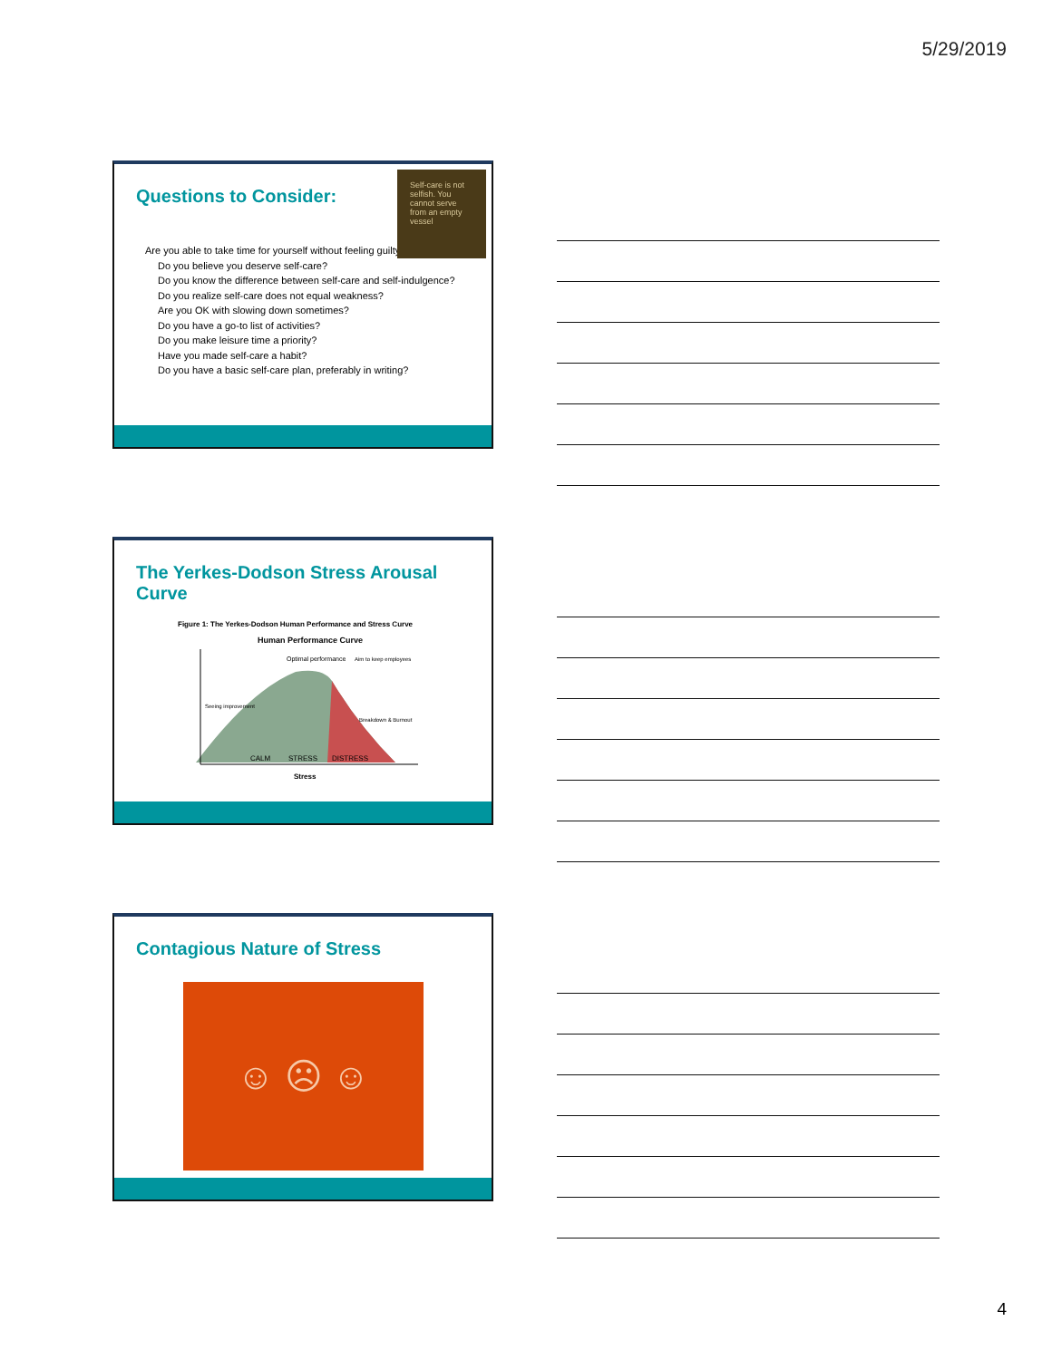5/29/2019
Questions to Consider:
Self-care is not selfish. You cannot serve from an empty vessel
Are you able to take time for yourself without feeling guilty?
Do you believe you deserve self-care?
Do you know the difference between self-care and self-indulgence?
Do you realize self-care does not equal weakness?
Are you OK with slowing down sometimes?
Do you have a go-to list of activities?
Do you make leisure time a priority?
Have you made self-care a habit?
Do you have a basic self-care plan, preferably in writing?
The Yerkes-Dodson Stress Arousal Curve
Figure 1: The Yerkes-Dodson Human Performance and Stress Curve
Human Performance Curve
Optimal performance
Aim to keep employees
Seeing improvement
CALM
STRESS
DISTRESS
Breakdown & Burnout
Stress
Contagious Nature of Stress
☺ ☹ ☺
4